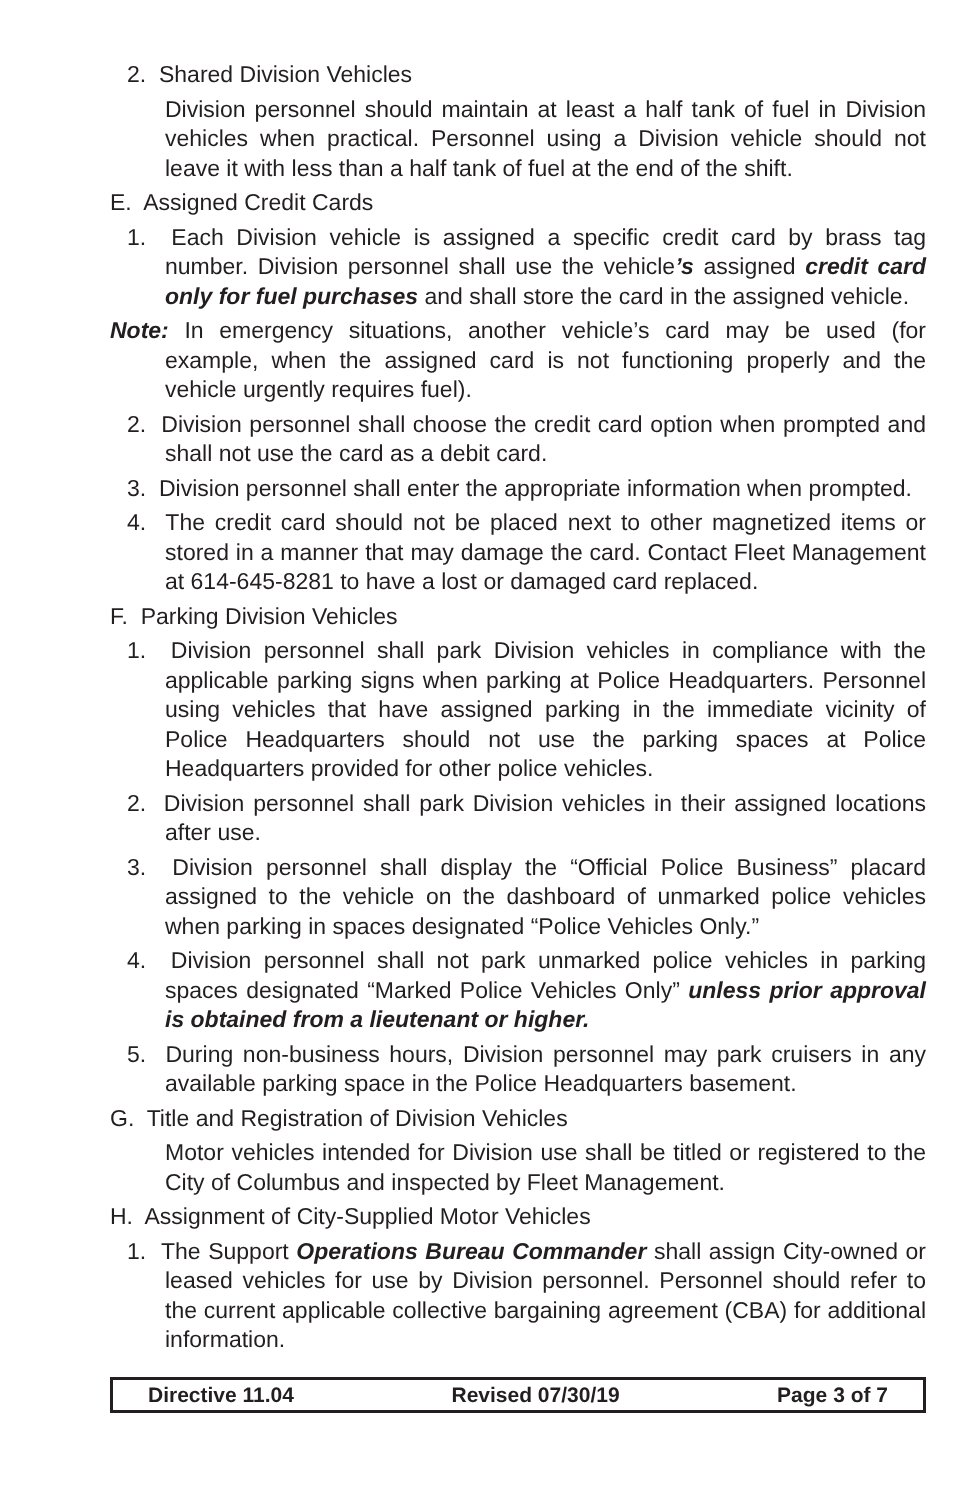2. Shared Division Vehicles
Division personnel should maintain at least a half tank of fuel in Division vehicles when practical. Personnel using a Division vehicle should not leave it with less than a half tank of fuel at the end of the shift.
E. Assigned Credit Cards
1. Each Division vehicle is assigned a specific credit card by brass tag number. Division personnel shall use the vehicle’s assigned credit card only for fuel purchases and shall store the card in the assigned vehicle.
Note: In emergency situations, another vehicle’s card may be used (for example, when the assigned card is not functioning properly and the vehicle urgently requires fuel).
2. Division personnel shall choose the credit card option when prompted and shall not use the card as a debit card.
3. Division personnel shall enter the appropriate information when prompted.
4. The credit card should not be placed next to other magnetized items or stored in a manner that may damage the card. Contact Fleet Management at 614-645-8281 to have a lost or damaged card replaced.
F. Parking Division Vehicles
1. Division personnel shall park Division vehicles in compliance with the applicable parking signs when parking at Police Headquarters. Personnel using vehicles that have assigned parking in the immediate vicinity of Police Headquarters should not use the parking spaces at Police Headquarters provided for other police vehicles.
2. Division personnel shall park Division vehicles in their assigned locations after use.
3. Division personnel shall display the “Official Police Business” placard assigned to the vehicle on the dashboard of unmarked police vehicles when parking in spaces designated “Police Vehicles Only.”
4. Division personnel shall not park unmarked police vehicles in parking spaces designated “Marked Police Vehicles Only” unless prior approval is obtained from a lieutenant or higher.
5. During non-business hours, Division personnel may park cruisers in any available parking space in the Police Headquarters basement.
G. Title and Registration of Division Vehicles
Motor vehicles intended for Division use shall be titled or registered to the City of Columbus and inspected by Fleet Management.
H. Assignment of City-Supplied Motor Vehicles
1. The Support Operations Bureau Commander shall assign City-owned or leased vehicles for use by Division personnel. Personnel should refer to the current applicable collective bargaining agreement (CBA) for additional information.
Directive 11.04 Revised 07/30/19 Page 3 of 7